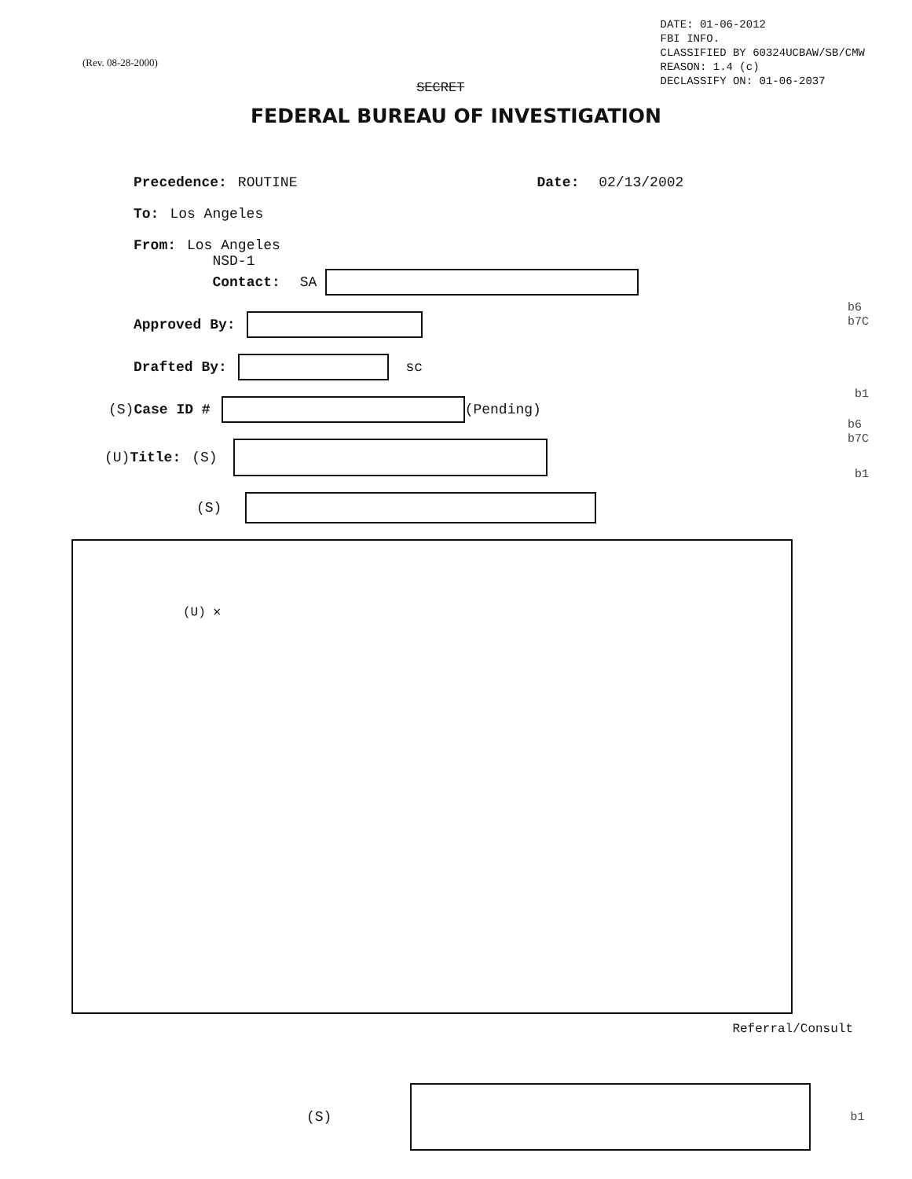(Rev. 08-28-2000)
SECRET
DATE: 01-06-2012
FBI INFO.
CLASSIFIED BY 60324UCBAW/SB/CMW
REASON: 1.4 (c)
DECLASSIFY ON: 01-06-2037
FEDERAL BUREAU OF INVESTIGATION
Precedence: ROUTINE Date: 02/13/2002
To: Los Angeles
From: Los Angeles
NSD-1
Contact: SA
Approved By:
Drafted By: sc
(S) Case ID # (Pending)
(U) Title: (S)
(S)
b6
b7C
b1
b6
b7C
b1
(U) ✕
Referral/Consult
(S) b1